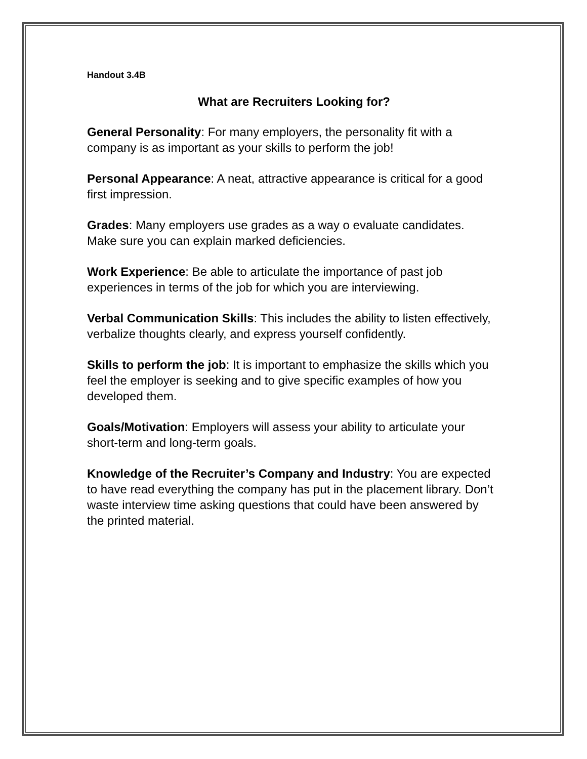Handout 3.4B
What are Recruiters Looking for?
General Personality: For many employers, the personality fit with a company is as important as your skills to perform the job!
Personal Appearance: A neat, attractive appearance is critical for a good first impression.
Grades: Many employers use grades as a way o evaluate candidates. Make sure you can explain marked deficiencies.
Work Experience: Be able to articulate the importance of past job experiences in terms of the job for which you are interviewing.
Verbal Communication Skills: This includes the ability to listen effectively, verbalize thoughts clearly, and express yourself confidently.
Skills to perform the job: It is important to emphasize the skills which you feel the employer is seeking and to give specific examples of how you developed them.
Goals/Motivation: Employers will assess your ability to articulate your short-term and long-term goals.
Knowledge of the Recruiter’s Company and Industry: You are expected to have read everything the company has put in the placement library. Don’t waste interview time asking questions that could have been answered by the printed material.